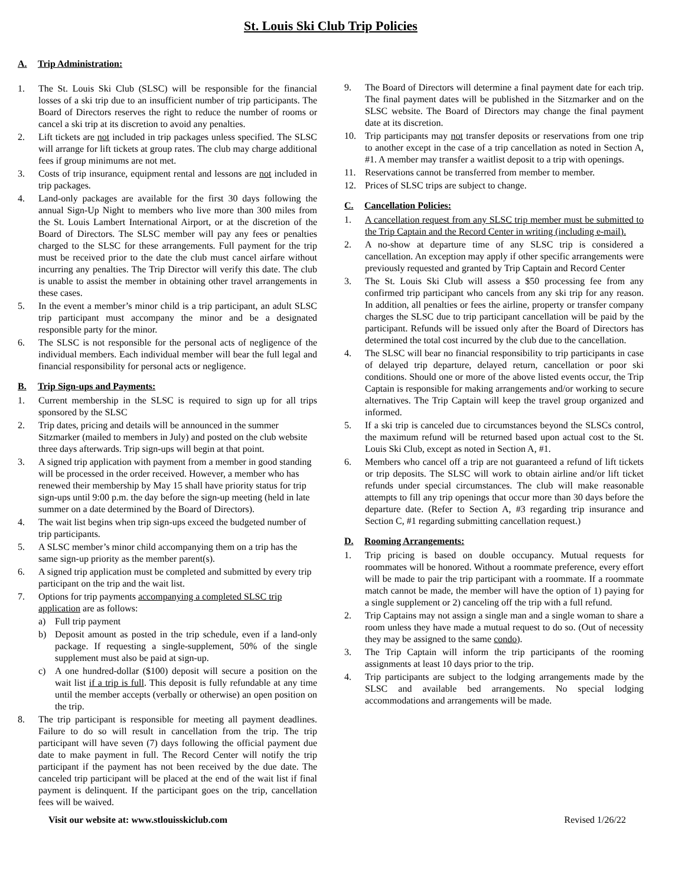St. Louis Ski Club Trip Policies
A. Trip Administration:
1. The St. Louis Ski Club (SLSC) will be responsible for the financial losses of a ski trip due to an insufficient number of trip participants. The Board of Directors reserves the right to reduce the number of rooms or cancel a ski trip at its discretion to avoid any penalties.
2. Lift tickets are not included in trip packages unless specified. The SLSC will arrange for lift tickets at group rates. The club may charge additional fees if group minimums are not met.
3. Costs of trip insurance, equipment rental and lessons are not included in trip packages.
4. Land-only packages are available for the first 30 days following the annual Sign-Up Night to members who live more than 300 miles from the St. Louis Lambert International Airport, or at the discretion of the Board of Directors. The SLSC member will pay any fees or penalties charged to the SLSC for these arrangements. Full payment for the trip must be received prior to the date the club must cancel airfare without incurring any penalties. The Trip Director will verify this date. The club is unable to assist the member in obtaining other travel arrangements in these cases.
5. In the event a member’s minor child is a trip participant, an adult SLSC trip participant must accompany the minor and be a designated responsible party for the minor.
6. The SLSC is not responsible for the personal acts of negligence of the individual members. Each individual member will bear the full legal and financial responsibility for personal acts or negligence.
B. Trip Sign-ups and Payments:
1. Current membership in the SLSC is required to sign up for all trips sponsored by the SLSC
2. Trip dates, pricing and details will be announced in the summer Sitzmarker (mailed to members in July) and posted on the club website three days afterwards. Trip sign-ups will begin at that point.
3. A signed trip application with payment from a member in good standing will be processed in the order received. However, a member who has renewed their membership by May 15 shall have priority status for trip sign-ups until 9:00 p.m. the day before the sign-up meeting (held in late summer on a date determined by the Board of Directors).
4. The wait list begins when trip sign-ups exceed the budgeted number of trip participants.
5. A SLSC member’s minor child accompanying them on a trip has the same sign-up priority as the member parent(s).
6. A signed trip application must be completed and submitted by every trip participant on the trip and the wait list.
7. Options for trip payments accompanying a completed SLSC trip application are as follows:
a) Full trip payment
b) Deposit amount as posted in the trip schedule, even if a land-only package. If requesting a single-supplement, 50% of the single supplement must also be paid at sign-up.
c) A one hundred-dollar ($100) deposit will secure a position on the wait list if a trip is full. This deposit is fully refundable at any time until the member accepts (verbally or otherwise) an open position on the trip.
8. The trip participant is responsible for meeting all payment deadlines. Failure to do so will result in cancellation from the trip. The trip participant will have seven (7) days following the official payment due date to make payment in full. The Record Center will notify the trip participant if the payment has not been received by the due date. The canceled trip participant will be placed at the end of the wait list if final payment is delinquent. If the participant goes on the trip, cancellation fees will be waived.
9. The Board of Directors will determine a final payment date for each trip. The final payment dates will be published in the Sitzmarker and on the SLSC website. The Board of Directors may change the final payment date at its discretion.
10. Trip participants may not transfer deposits or reservations from one trip to another except in the case of a trip cancellation as noted in Section A, #1. A member may transfer a waitlist deposit to a trip with openings.
11. Reservations cannot be transferred from member to member.
12. Prices of SLSC trips are subject to change.
C. Cancellation Policies:
1. A cancellation request from any SLSC trip member must be submitted to the Trip Captain and the Record Center in writing (including e-mail).
2. A no-show at departure time of any SLSC trip is considered a cancellation. An exception may apply if other specific arrangements were previously requested and granted by Trip Captain and Record Center
3. The St. Louis Ski Club will assess a $50 processing fee from any confirmed trip participant who cancels from any ski trip for any reason. In addition, all penalties or fees the airline, property or transfer company charges the SLSC due to trip participant cancellation will be paid by the participant. Refunds will be issued only after the Board of Directors has determined the total cost incurred by the club due to the cancellation.
4. The SLSC will bear no financial responsibility to trip participants in case of delayed trip departure, delayed return, cancellation or poor ski conditions. Should one or more of the above listed events occur, the Trip Captain is responsible for making arrangements and/or working to secure alternatives. The Trip Captain will keep the travel group organized and informed.
5. If a ski trip is canceled due to circumstances beyond the SLSCs control, the maximum refund will be returned based upon actual cost to the St. Louis Ski Club, except as noted in Section A, #1.
6. Members who cancel off a trip are not guaranteed a refund of lift tickets or trip deposits. The SLSC will work to obtain airline and/or lift ticket refunds under special circumstances. The club will make reasonable attempts to fill any trip openings that occur more than 30 days before the departure date. (Refer to Section A, #3 regarding trip insurance and Section C, #1 regarding submitting cancellation request.)
D. Rooming Arrangements:
1. Trip pricing is based on double occupancy. Mutual requests for roommates will be honored. Without a roommate preference, every effort will be made to pair the trip participant with a roommate. If a roommate match cannot be made, the member will have the option of 1) paying for a single supplement or 2) canceling off the trip with a full refund.
2. Trip Captains may not assign a single man and a single woman to share a room unless they have made a mutual request to do so. (Out of necessity they may be assigned to the same condo).
3. The Trip Captain will inform the trip participants of the rooming assignments at least 10 days prior to the trip.
4. Trip participants are subject to the lodging arrangements made by the SLSC and available bed arrangements. No special lodging accommodations and arrangements will be made.
Visit our website at: www.stlouisskiclub.com Revised 1/26/22